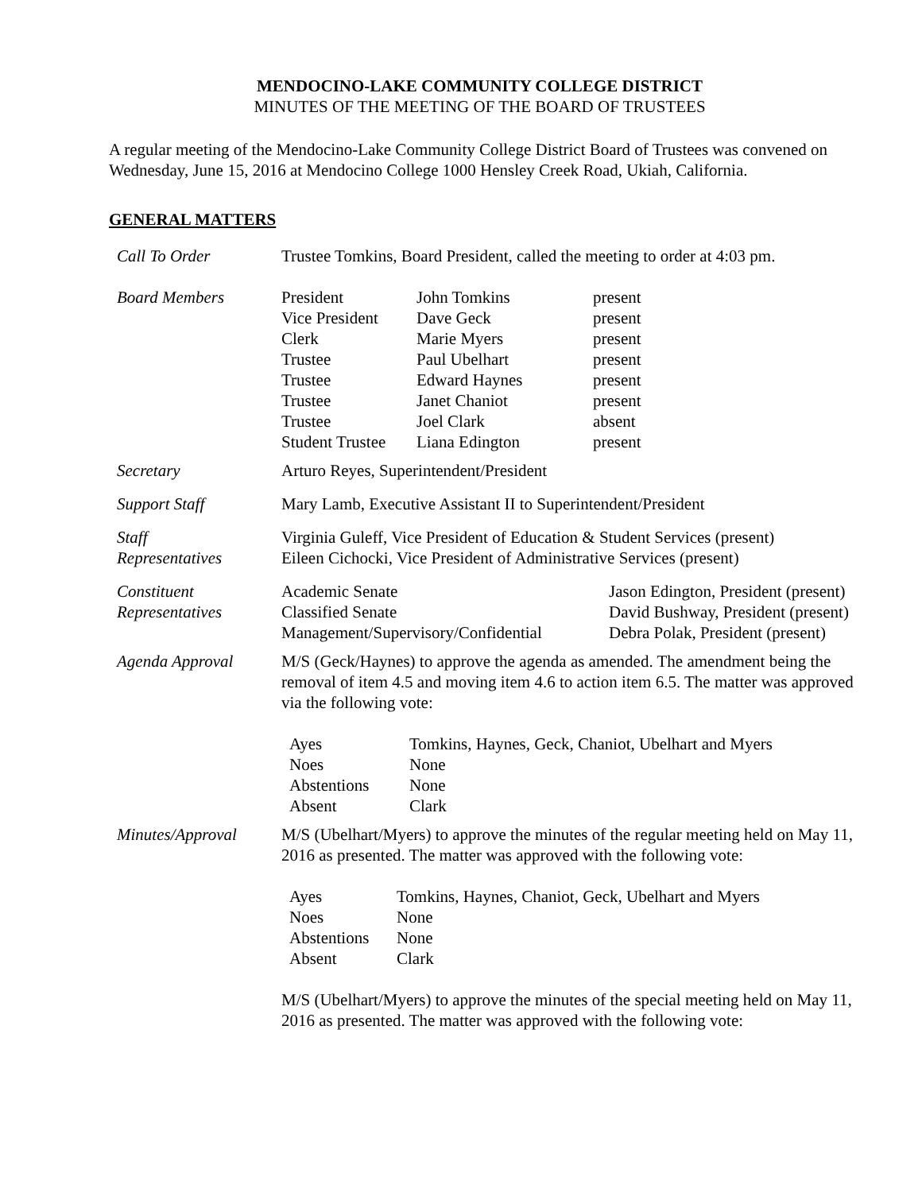MENDOCINO-LAKE COMMUNITY COLLEGE DISTRICT
MINUTES OF THE MEETING OF THE BOARD OF TRUSTEES
A regular meeting of the Mendocino-Lake Community College District Board of Trustees was convened on Wednesday, June 15, 2016 at Mendocino College 1000 Hensley Creek Road, Ukiah, California.
GENERAL MATTERS
| Call To Order | Trustee Tomkins, Board President, called the meeting to order at 4:03 pm. |
| Board Members | / President / John Tomkins / present / / Vice President / Dave Geck / present / / Clerk / Marie Myers / present / / Trustee / Paul Ubelhart / present / / Trustee / Edward Haynes / present / / Trustee / Janet Chaniot / present / / Trustee / Joel Clark / absent / / Student Trustee / Liana Edington / present / |
| Secretary | Arturo Reyes, Superintendent/President |
| Support Staff | Mary Lamb, Executive Assistant II to Superintendent/President |
| Staff Representatives | Virginia Guleff, Vice President of Education & Student Services (present) Eileen Cichocki, Vice President of Administrative Services (present) |
| Constituent Representatives | / Academic Senate / Jason Edington, President (present) / / Classified Senate / David Bushway, President (present) / / Management/Supervisory/Confidential / Debra Polak, President (present) / |
| Agenda Approval | M/S (Geck/Haynes) to approve the agenda as amended. The amendment being the removal of item 4.5 and moving item 4.6 to action item 6.5. The matter was approved via the following vote: / Ayes / Tomkins, Haynes, Geck, Chaniot, Ubelhart and Myers / / Noes / None / / Abstentions / None / / Absent / Clark / |
| Minutes/Approval | M/S (Ubelhart/Myers) to approve the minutes of the regular meeting held on May 11, 2016 as presented. The matter was approved with the following vote: / Ayes / Tomkins, Haynes, Chaniot, Geck, Ubelhart and Myers / / Noes / None / / Abstentions / None / / Absent / Clark / M/S (Ubelhart/Myers) to approve the minutes of the special meeting held on May 11, 2016 as presented. The matter was approved with the following vote: |